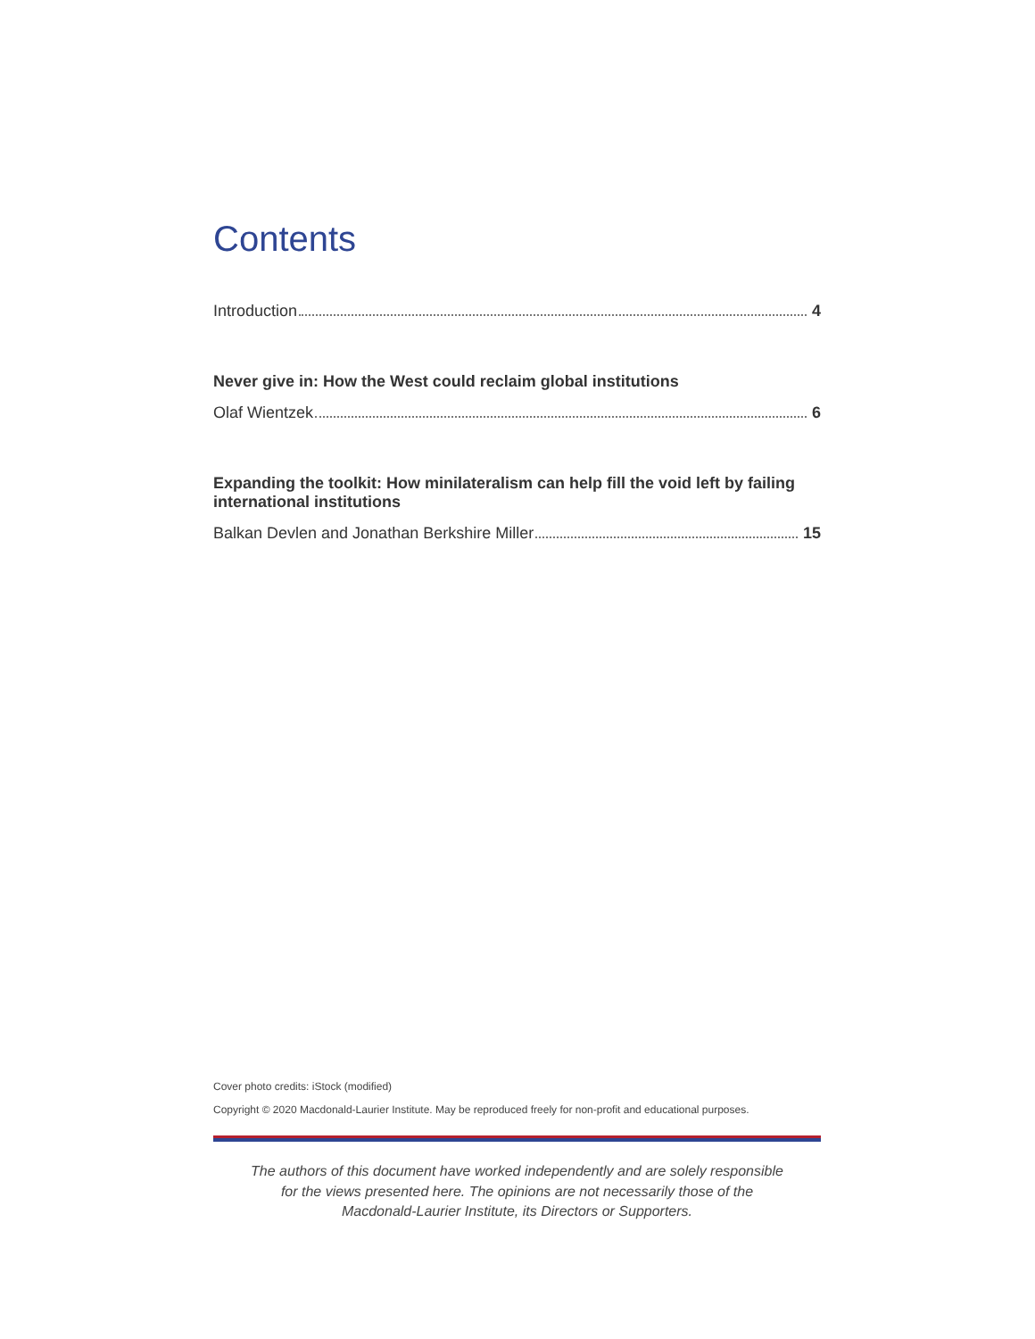Contents
Introduction 4
Never give in: How the West could reclaim global institutions
Olaf Wientzek 6
Expanding the toolkit: How minilateralism can help fill the void left by failing international institutions
Balkan Devlen and Jonathan Berkshire Miller 15
Cover photo credits: iStock (modified)
Copyright © 2020 Macdonald-Laurier Institute. May be reproduced freely for non-profit and educational purposes.
The authors of this document have worked independently and are solely responsible
for the views presented here. The opinions are not necessarily those of the
Macdonald-Laurier Institute, its Directors or Supporters.